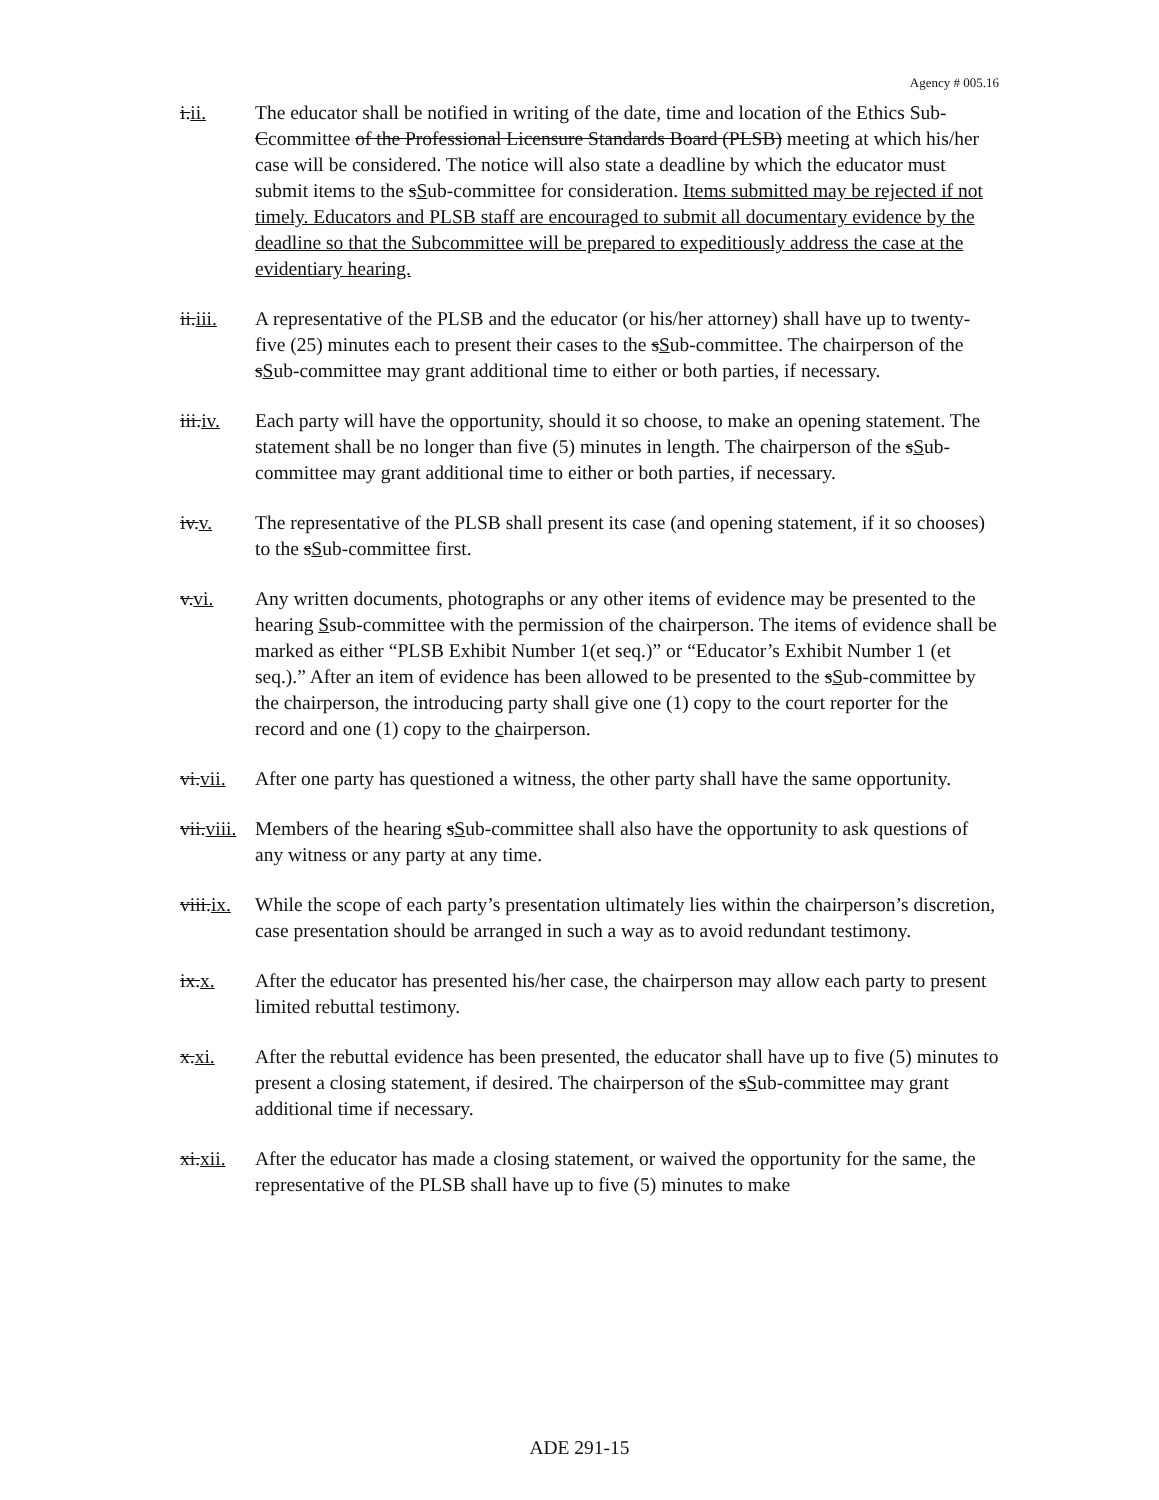Agency # 005.16
i.ii. The educator shall be notified in writing of the date, time and location of the Ethics Sub-Ccommittee of the Professional Licensure Standards Board (PLSB) meeting at which his/her case will be considered. The notice will also state a deadline by which the educator must submit items to the sSub-committee for consideration. Items submitted may be rejected if not timely. Educators and PLSB staff are encouraged to submit all documentary evidence by the deadline so that the Subcommittee will be prepared to expeditiously address the case at the evidentiary hearing.
ii.iii.
A representative of the PLSB and the educator (or his/her attorney) shall have up to twenty-five (25) minutes each to present their cases to the sSub-committee. The chairperson of the sSub-committee may grant additional time to either or both parties, if necessary.
iii.iv.
Each party will have the opportunity, should it so choose, to make an opening statement. The statement shall be no longer than five (5) minutes in length. The chairperson of the sSub-committee may grant additional time to either or both parties, if necessary.
iv.v. The representative of the PLSB shall present its case (and opening statement, if it so chooses) to the sSub-committee first.
v.vi. Any written documents, photographs or any other items of evidence may be presented to the hearing Ssub-committee with the permission of the chairperson. The items of evidence shall be marked as either “PLSB Exhibit Number 1(et seq.)” or “Educator’s Exhibit Number 1 (et seq.).” After an item of evidence has been allowed to be presented to the sSub-committee by the chairperson, the introducing party shall give one (1) copy to the court reporter for the record and one (1) copy to the chairperson.
vi.vii.
After one party has questioned a witness, the other party shall have the same opportunity.
vii.viii.
Members of the hearing sSub-committee shall also have the opportunity to ask questions of any witness or any party at any time.
viii.ix.
While the scope of each party’s presentation ultimately lies within the chairperson’s discretion, case presentation should be arranged in such a way as to avoid redundant testimony.
ix.x. After the educator has presented his/her case, the chairperson may allow each party to present limited rebuttal testimony.
x.xi. After the rebuttal evidence has been presented, the educator shall have up to five (5) minutes to present a closing statement, if desired. The chairperson of the sSub-committee may grant additional time if necessary.
xi.xii.
After the educator has made a closing statement, or waived the opportunity for the same, the representative of the PLSB shall have up to five (5) minutes to make
ADE 291-15